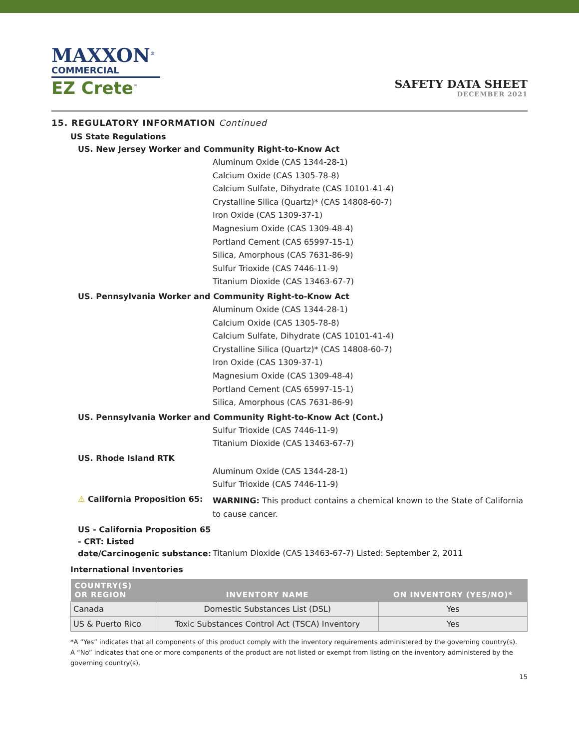MAXXON<sup>®</sup>
COMMERCIAL
EZ Crete<sup>™</sup>
SAFETY DATA SHEET
DECEMBER 2021
15. REGULATORY INFORMATION Continued
US State Regulations
US. New Jersey Worker and Community Right-to-Know Act
Aluminum Oxide (CAS 1344-28-1)
Calcium Oxide (CAS 1305-78-8)
Calcium Sulfate, Dihydrate (CAS 10101-41-4)
Crystalline Silica (Quartz)* (CAS 14808-60-7)
Iron Oxide (CAS 1309-37-1)
Magnesium Oxide (CAS 1309-48-4)
Portland Cement (CAS 65997-15-1)
Silica, Amorphous (CAS 7631-86-9)
Sulfur Trioxide (CAS 7446-11-9)
Titanium Dioxide (CAS 13463-67-7)
US. Pennsylvania Worker and Community Right-to-Know Act
Aluminum Oxide (CAS 1344-28-1)
Calcium Oxide (CAS 1305-78-8)
Calcium Sulfate, Dihydrate (CAS 10101-41-4)
Crystalline Silica (Quartz)* (CAS 14808-60-7)
Iron Oxide (CAS 1309-37-1)
Magnesium Oxide (CAS 1309-48-4)
Portland Cement (CAS 65997-15-1)
Silica, Amorphous (CAS 7631-86-9)
US. Pennsylvania Worker and Community Right-to-Know Act (Cont.)
Sulfur Trioxide (CAS 7446-11-9)
Titanium Dioxide (CAS 13463-67-7)
US. Rhode Island RTK
Aluminum Oxide (CAS 1344-28-1)
Sulfur Trioxide (CAS 7446-11-9)
⚠ California Proposition 65:
WARNING: This product contains a chemical known to the State of California to cause cancer.
US - California Proposition 65 - CRT: Listed date/Carcinogenic substance:
Titanium Dioxide (CAS 13463-67-7) Listed: September 2, 2011
International Inventories
| COUNTRY(S) OR REGION | INVENTORY NAME | ON INVENTORY (YES/NO)* |
| --- | --- | --- |
| Canada | Domestic Substances List (DSL) | Yes |
| US & Puerto Rico | Toxic Substances Control Act (TSCA) Inventory | Yes |
*A “Yes” indicates that all components of this product comply with the inventory requirements administered by the governing country(s).
A “No” indicates that one or more components of the product are not listed or exempt from listing on the inventory administered by the governing country(s).
15